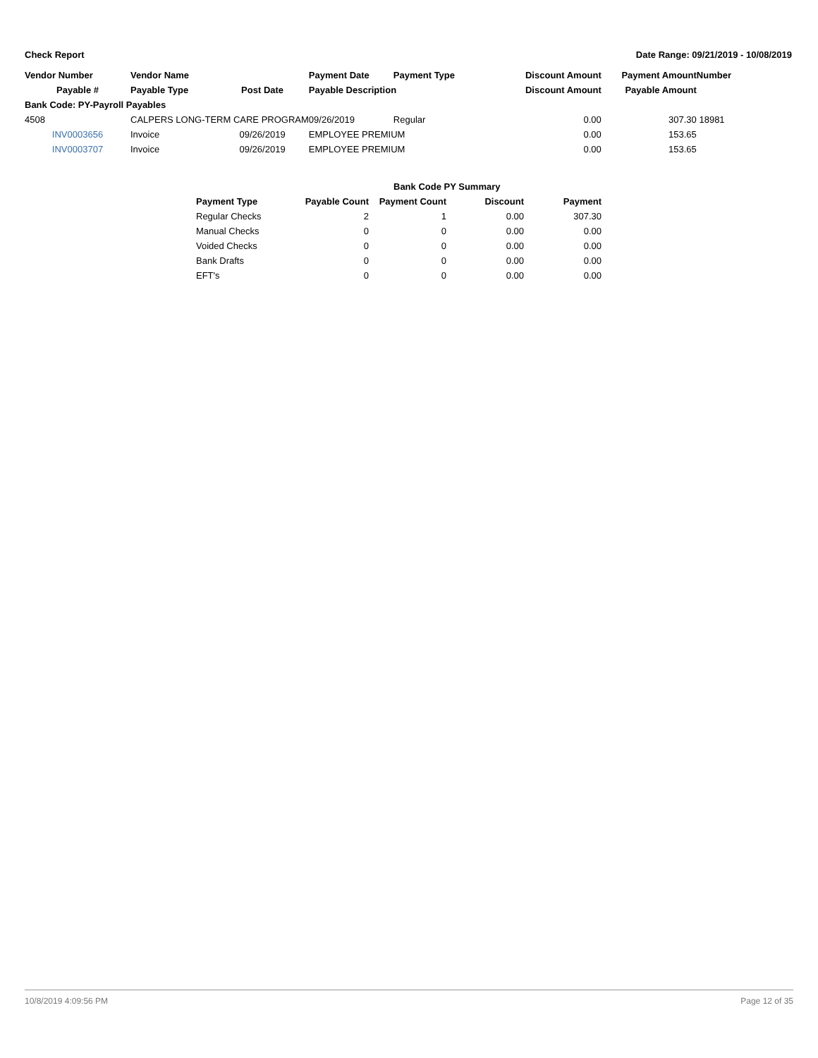Check Report Date Range: 09/21/2019 - 10/08/2019
| Vendor Number | Vendor Name | | Payment Date | Payment Type | Discount Amount | Payment Amount | Number |
| --- | --- | --- | --- | --- | --- | --- | --- |
| Payable # | Payable Type | Post Date | Payable Description | | Discount Amount | Payable Amount | |
| Bank Code: PY-Payroll Payables | | | | | | | |
| 4508 | CALPERS LONG-TERM CARE PROGRAM | | 09/26/2019 | Regular | 0.00 | 307.30 | 18981 |
| INV0003656 | Invoice | 09/26/2019 | EMPLOYEE PREMIUM | | 0.00 | 153.65 | |
| INV0003707 | Invoice | 09/26/2019 | EMPLOYEE PREMIUM | | 0.00 | 153.65 | |
| | Bank Code PY Summary | | | |
| --- | --- | --- | --- | --- |
| Payment Type | Payable Count | Payment Count | Discount | Payment |
| Regular Checks | 2 | 1 | 0.00 | 307.30 |
| Manual Checks | 0 | 0 | 0.00 | 0.00 |
| Voided Checks | 0 | 0 | 0.00 | 0.00 |
| Bank Drafts | 0 | 0 | 0.00 | 0.00 |
| EFT's | 0 | 0 | 0.00 | 0.00 |
10/8/2019 4:09:56 PM Page 12 of 35